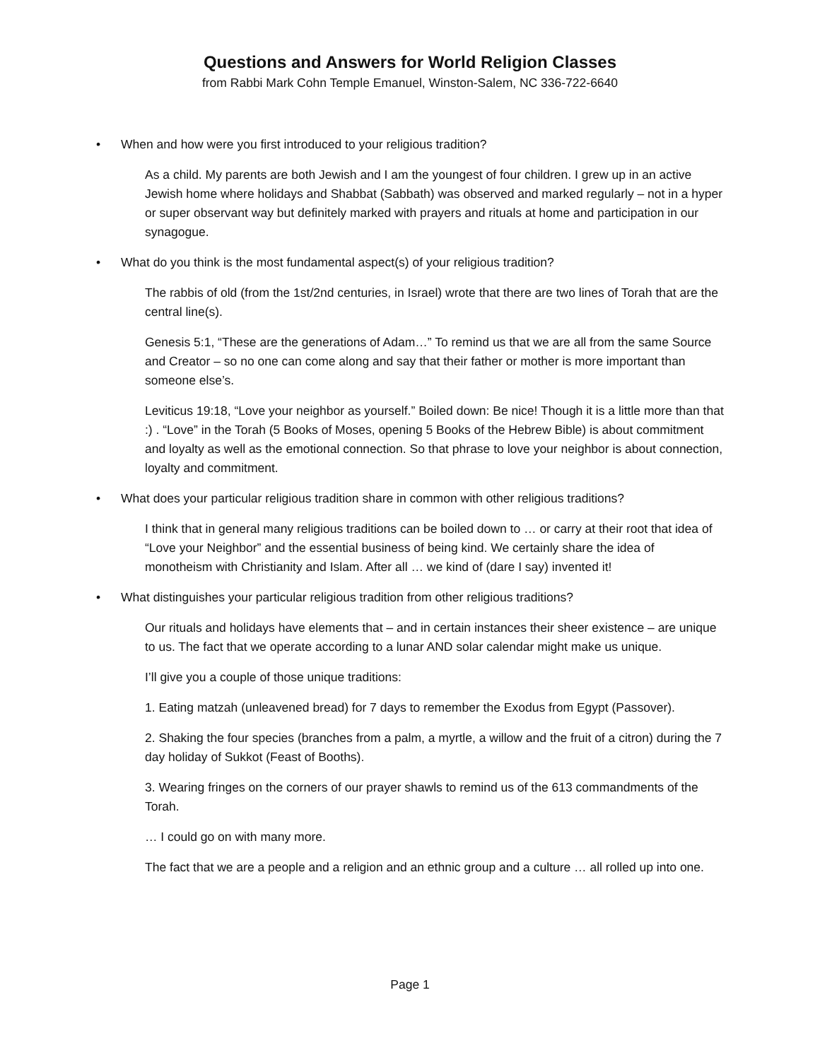Questions and Answers for World Religion Classes
from Rabbi Mark Cohn Temple Emanuel, Winston-Salem, NC 336-722-6640
• When and how were you first introduced to your religious tradition?
As a child. My parents are both Jewish and I am the youngest of four children. I grew up in an active Jewish home where holidays and Shabbat (Sabbath) was observed and marked regularly – not in a hyper or super observant way but definitely marked with prayers and rituals at home and participation in our synagogue.
• What do you think is the most fundamental aspect(s) of your religious tradition?
The rabbis of old (from the 1st/2nd centuries, in Israel) wrote that there are two lines of Torah that are the central line(s).
Genesis 5:1, “These are the generations of Adam…” To remind us that we are all from the same Source and Creator – so no one can come along and say that their father or mother is more important than someone else’s.
Leviticus 19:18, “Love your neighbor as yourself.” Boiled down: Be nice! Though it is a little more than that :) . “Love” in the Torah (5 Books of Moses, opening 5 Books of the Hebrew Bible) is about commitment and loyalty as well as the emotional connection. So that phrase to love your neighbor is about connection, loyalty and commitment.
• What does your particular religious tradition share in common with other religious traditions?
I think that in general many religious traditions can be boiled down to … or carry at their root that idea of “Love your Neighbor” and the essential business of being kind. We certainly share the idea of monotheism with Christianity and Islam. After all … we kind of (dare I say) invented it!
• What distinguishes your particular religious tradition from other religious traditions?
Our rituals and holidays have elements that – and in certain instances their sheer existence – are unique to us. The fact that we operate according to a lunar AND solar calendar might make us unique.
I’ll give you a couple of those unique traditions:
1. Eating matzah (unleavened bread) for 7 days to remember the Exodus from Egypt (Passover).
2. Shaking the four species (branches from a palm, a myrtle, a willow and the fruit of a citron) during the 7 day holiday of Sukkot (Feast of Booths).
3. Wearing fringes on the corners of our prayer shawls to remind us of the 613 commandments of the Torah.
… I could go on with many more.
The fact that we are a people and a religion and an ethnic group and a culture … all rolled up into one.
Page 1